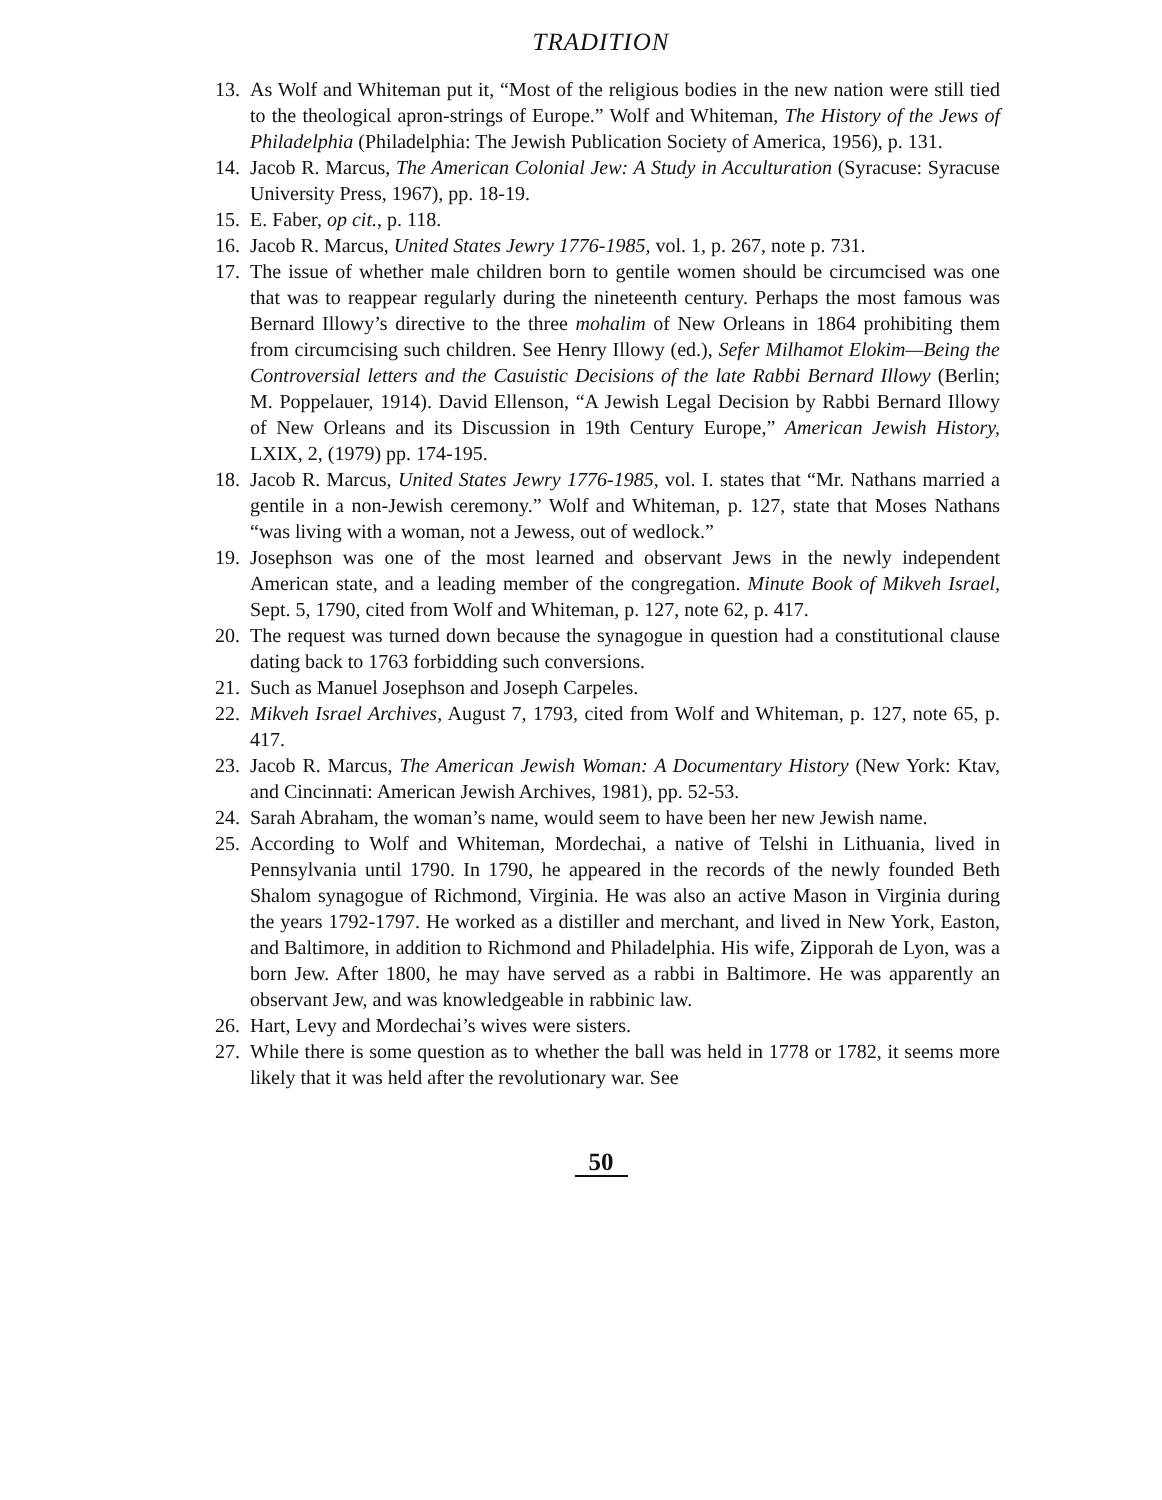TRADITION
13. As Wolf and Whiteman put it, “Most of the religious bodies in the new nation were still tied to the theological apron-strings of Europe.” Wolf and Whiteman, The History of the Jews of Philadelphia (Philadelphia: The Jewish Publication Society of America, 1956), p. 131.
14. Jacob R. Marcus, The American Colonial Jew: A Study in Acculturation (Syracuse: Syracuse University Press, 1967), pp. 18-19.
15. E. Faber, op cit., p. 118.
16. Jacob R. Marcus, United States Jewry 1776-1985, vol. 1, p. 267, note p. 731.
17. The issue of whether male children born to gentile women should be circumcised was one that was to reappear regularly during the nineteenth century. Perhaps the most famous was Bernard Illowy’s directive to the three mohalim of New Orleans in 1864 prohibiting them from circumcising such children. See Henry Illowy (ed.), Sefer Milhamot Elokim—Being the Controversial letters and the Casuistic Decisions of the late Rabbi Bernard Illowy (Berlin; M. Poppelauer, 1914). David Ellenson, “A Jewish Legal Decision by Rabbi Bernard Illowy of New Orleans and its Discussion in 19th Century Europe,” American Jewish History, LXIX, 2, (1979) pp. 174-195.
18. Jacob R. Marcus, United States Jewry 1776-1985, vol. I. states that “Mr. Nathans married a gentile in a non-Jewish ceremony.” Wolf and Whiteman, p. 127, state that Moses Nathans “was living with a woman, not a Jewess, out of wedlock.”
19. Josephson was one of the most learned and observant Jews in the newly independent American state, and a leading member of the congregation. Minute Book of Mikveh Israel, Sept. 5, 1790, cited from Wolf and Whiteman, p. 127, note 62, p. 417.
20. The request was turned down because the synagogue in question had a constitutional clause dating back to 1763 forbidding such conversions.
21. Such as Manuel Josephson and Joseph Carpeles.
22. Mikveh Israel Archives, August 7, 1793, cited from Wolf and Whiteman, p. 127, note 65, p. 417.
23. Jacob R. Marcus, The American Jewish Woman: A Documentary History (New York: Ktav, and Cincinnati: American Jewish Archives, 1981), pp. 52-53.
24. Sarah Abraham, the woman’s name, would seem to have been her new Jewish name.
25. According to Wolf and Whiteman, Mordechai, a native of Telshi in Lithuania, lived in Pennsylvania until 1790. In 1790, he appeared in the records of the newly founded Beth Shalom synagogue of Richmond, Virginia. He was also an active Mason in Virginia during the years 1792-1797. He worked as a distiller and merchant, and lived in New York, Easton, and Baltimore, in addition to Richmond and Philadelphia. His wife, Zipporah de Lyon, was a born Jew. After 1800, he may have served as a rabbi in Baltimore. He was apparently an observant Jew, and was knowledgeable in rabbinic law.
26. Hart, Levy and Mordechai’s wives were sisters.
27. While there is some question as to whether the ball was held in 1778 or 1782, it seems more likely that it was held after the revolutionary war. See
50